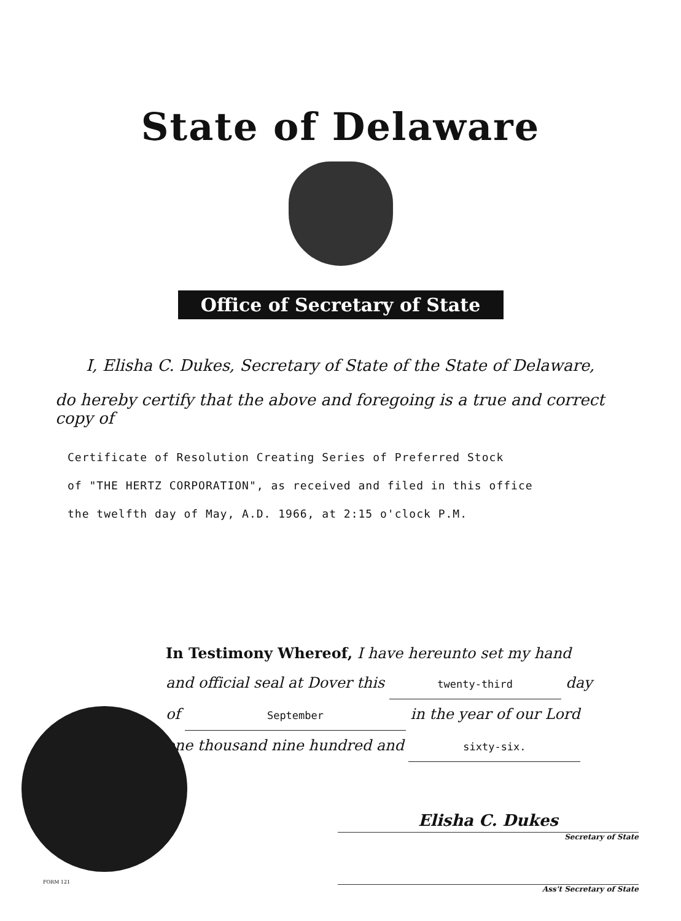State of Delaware
Office of Secretary of State
I, Elisha C. Dukes, Secretary of State of the State of Delaware,
do hereby certify that the above and foregoing is a true and correct copy of
Certificate of Resolution Creating Series of Preferred Stock
of "THE HERTZ CORPORATION", as received and filed in this office
the twelfth day of May, A.D. 1966, at 2:15 o'clock P.M.
In Testimony Whereof, I have hereunto set my hand
and official seal at Dover this twenty-third day
of September in the year of our Lord
one thousand nine hundred and sixty-six.
Elisha C. Dukes
Secretary of State
Ass't Secretary of State
FORM 121